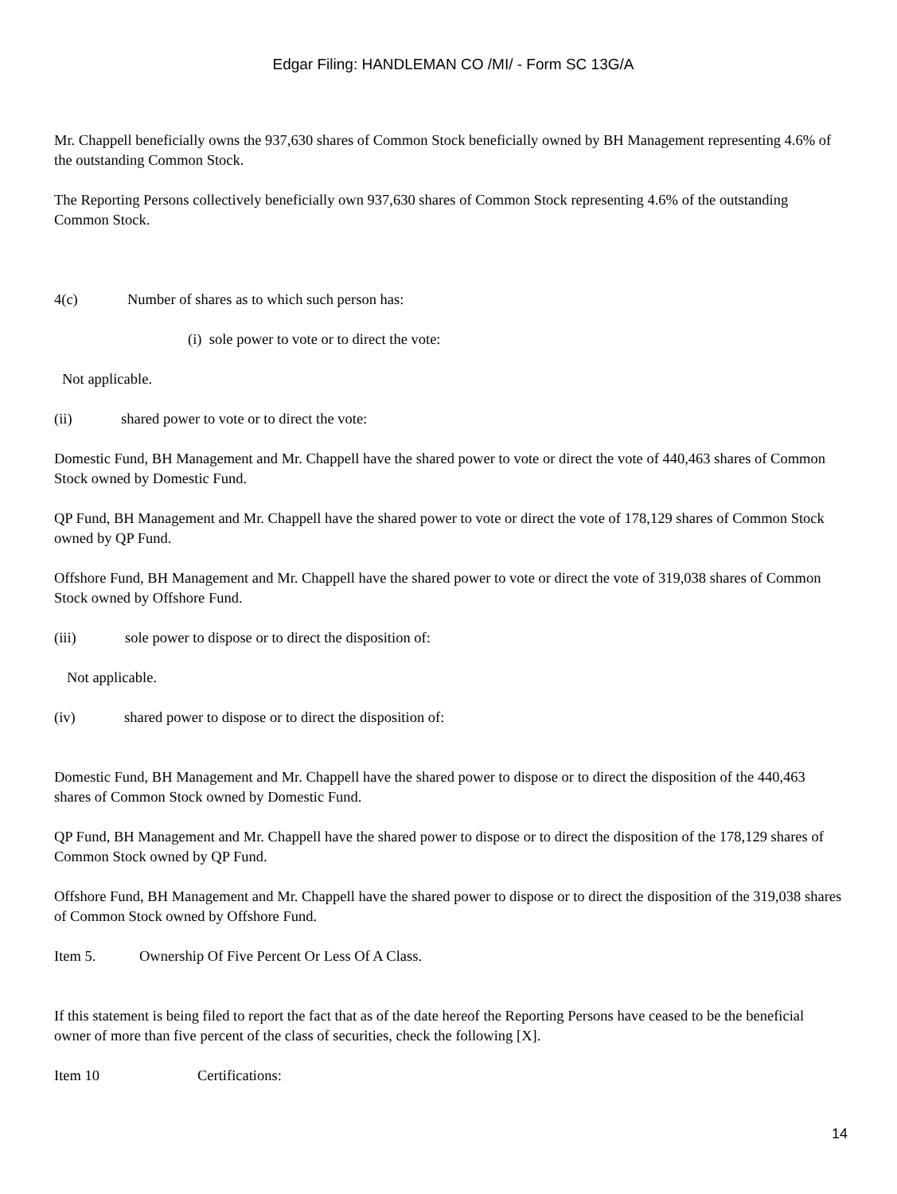Edgar Filing: HANDLEMAN CO /MI/ - Form SC 13G/A
Mr. Chappell beneficially owns the 937,630 shares of Common Stock beneficially owned by BH Management representing 4.6% of the outstanding Common Stock.
The Reporting Persons collectively beneficially own 937,630 shares of Common Stock representing 4.6% of the outstanding Common Stock.
4(c) Number of shares as to which such person has:
(i) sole power to vote or to direct the vote:
Not applicable.
(ii) shared power to vote or to direct the vote:
Domestic Fund, BH Management and Mr. Chappell have the shared power to vote or direct the vote of 440,463 shares of Common Stock owned by Domestic Fund.
QP Fund, BH Management and Mr. Chappell have the shared power to vote or direct the vote of 178,129 shares of Common Stock owned by QP Fund.
Offshore Fund, BH Management and Mr. Chappell have the shared power to vote or direct the vote of 319,038 shares of Common Stock owned by Offshore Fund.
(iii) sole power to dispose or to direct the disposition of:
Not applicable.
(iv) shared power to dispose or to direct the disposition of:
Domestic Fund, BH Management and Mr. Chappell have the shared power to dispose or to direct the disposition of the 440,463 shares of Common Stock owned by Domestic Fund.
QP Fund, BH Management and Mr. Chappell have the shared power to dispose or to direct the disposition of the 178,129 shares of Common Stock owned by QP Fund.
Offshore Fund, BH Management and Mr. Chappell have the shared power to dispose or to direct the disposition of the 319,038 shares of Common Stock owned by Offshore Fund.
Item 5. Ownership Of Five Percent Or Less Of A Class.
If this statement is being filed to report the fact that as of the date hereof the Reporting Persons have ceased to be the beneficial owner of more than five percent of the class of securities, check the following [X].
Item 10 Certifications:
14